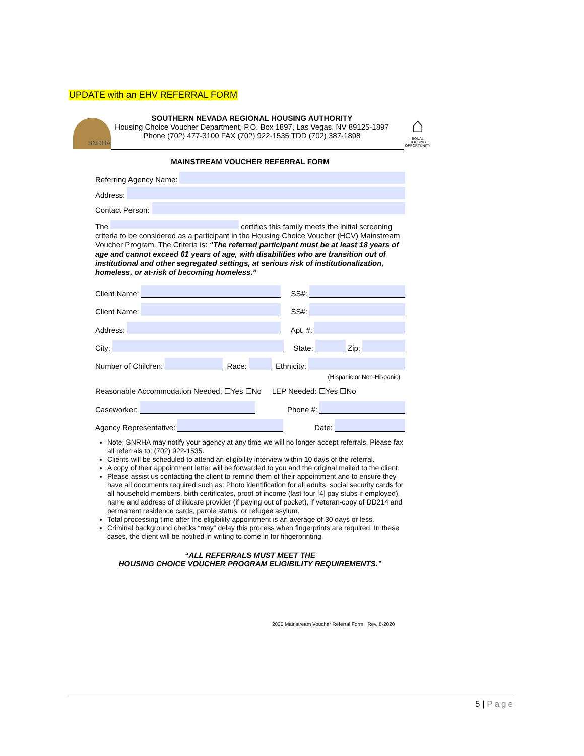UPDATE with an EHV REFERRAL FORM
SNRHA
SOUTHERN NEVADA REGIONAL HOUSING AUTHORITY
Housing Choice Voucher Department, P.O. Box 1897, Las Vegas, NV 89125-1897
Phone (702) 477-3100 FAX (702) 922-1535 TDD (702) 387-1898
⌂
EQUAL HOUSING OPPORTUNITY
MAINSTREAM VOUCHER REFERRAL FORM
Referring Agency Name:
Address:
Contact Person:
The certifies this family meets the initial screening criteria to be considered as a participant in the Housing Choice Voucher (HCV) Mainstream Voucher Program. The Criteria is: “The referred participant must be at least 18 years of age and cannot exceed 61 years of age, with disabilities who are transition out of institutional and other segregated settings, at serious risk of institutionalization, homeless, or at-risk of becoming homeless.”
Client Name: SS#:
Client Name: SS#:
Address: Apt. #:
City: State: Zip:
Number of Children: Race: Ethnicity:
(Hispanic or Non-Hispanic)
Reasonable Accommodation Needed: ☐Yes ☐No LEP Needed: ☐Yes ☐No
Caseworker: Phone #:
Agency Representative: Date:
Note: SNRHA may notify your agency at any time we will no longer accept referrals. Please fax all referrals to: (702) 922-1535.
Clients will be scheduled to attend an eligibility interview within 10 days of the referral.
A copy of their appointment letter will be forwarded to you and the original mailed to the client.
Please assist us contacting the client to remind them of their appointment and to ensure they have all documents required such as: Photo identification for all adults, social security cards for all household members, birth certificates, proof of income (last four [4] pay stubs if employed), name and address of childcare provider (if paying out of pocket), if veteran-copy of DD214 and permanent residence cards, parole status, or refugee asylum.
Total processing time after the eligibility appointment is an average of 30 days or less.
Criminal background checks “may” delay this process when fingerprints are required. In these cases, the client will be notified in writing to come in for fingerprinting.
“ALL REFERRALS MUST MEET THE
HOUSING CHOICE VOUCHER PROGRAM ELIGIBILITY REQUIREMENTS.”
2020 Mainstream Voucher Referral Form Rev. 8-2020
5 | Page